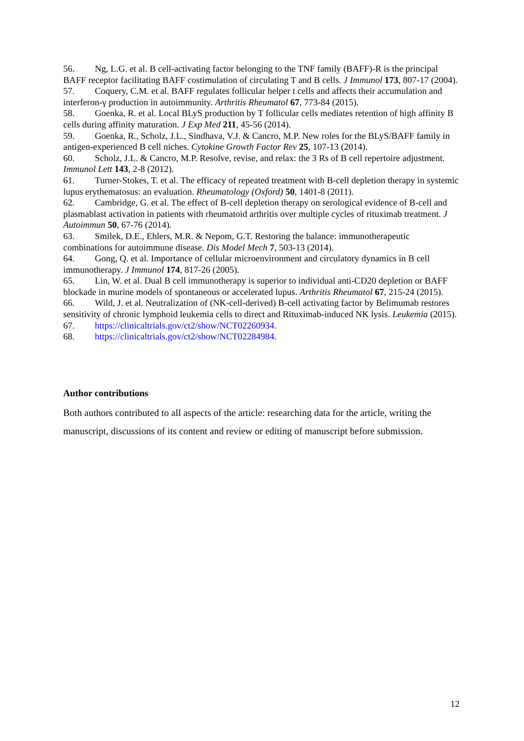56. Ng, L.G. et al. B cell-activating factor belonging to the TNF family (BAFF)-R is the principal BAFF receptor facilitating BAFF costimulation of circulating T and B cells. J Immunol 173, 807-17 (2004).
57. Coquery, C.M. et al. BAFF regulates follicular helper t cells and affects their accumulation and interferon-γ production in autoimmunity. Arthritis Rheumatol 67, 773-84 (2015).
58. Goenka, R. et al. Local BLyS production by T follicular cells mediates retention of high affinity B cells during affinity maturation. J Exp Med 211, 45-56 (2014).
59. Goenka, R., Scholz, J.L., Sindhava, V.J. & Cancro, M.P. New roles for the BLyS/BAFF family in antigen-experienced B cell niches. Cytokine Growth Factor Rev 25, 107-13 (2014).
60. Scholz, J.L. & Cancro, M.P. Resolve, revise, and relax: the 3 Rs of B cell repertoire adjustment. Immunol Lett 143, 2-8 (2012).
61. Turner-Stokes, T. et al. The efficacy of repeated treatment with B-cell depletion therapy in systemic lupus erythematosus: an evaluation. Rheumatology (Oxford) 50, 1401-8 (2011).
62. Cambridge, G. et al. The effect of B-cell depletion therapy on serological evidence of B-cell and plasmablast activation in patients with rheumatoid arthritis over multiple cycles of rituximab treatment. J Autoimmun 50, 67-76 (2014).
63. Smilek, D.E., Ehlers, M.R. & Nepom, G.T. Restoring the balance: immunotherapeutic combinations for autoimmune disease. Dis Model Mech 7, 503-13 (2014).
64. Gong, Q. et al. Importance of cellular microenvironment and circulatory dynamics in B cell immunotherapy. J Immunol 174, 817-26 (2005).
65. Lin, W. et al. Dual B cell immunotherapy is superior to individual anti-CD20 depletion or BAFF blockade in murine models of spontaneous or accelerated lupus. Arthritis Rheumatol 67, 215-24 (2015).
66. Wild, J. et al. Neutralization of (NK-cell-derived) B-cell activating factor by Belimumab restores sensitivity of chronic lymphoid leukemia cells to direct and Rituximab-induced NK lysis. Leukemia (2015).
67. https://clinicaltrials.gov/ct2/show/NCT02260934.
68. https://clinicaltrials.gov/ct2/show/NCT02284984.
Author contributions
Both authors contributed to all aspects of the article: researching data for the article, writing the manuscript, discussions of its content and review or editing of manuscript before submission.
12